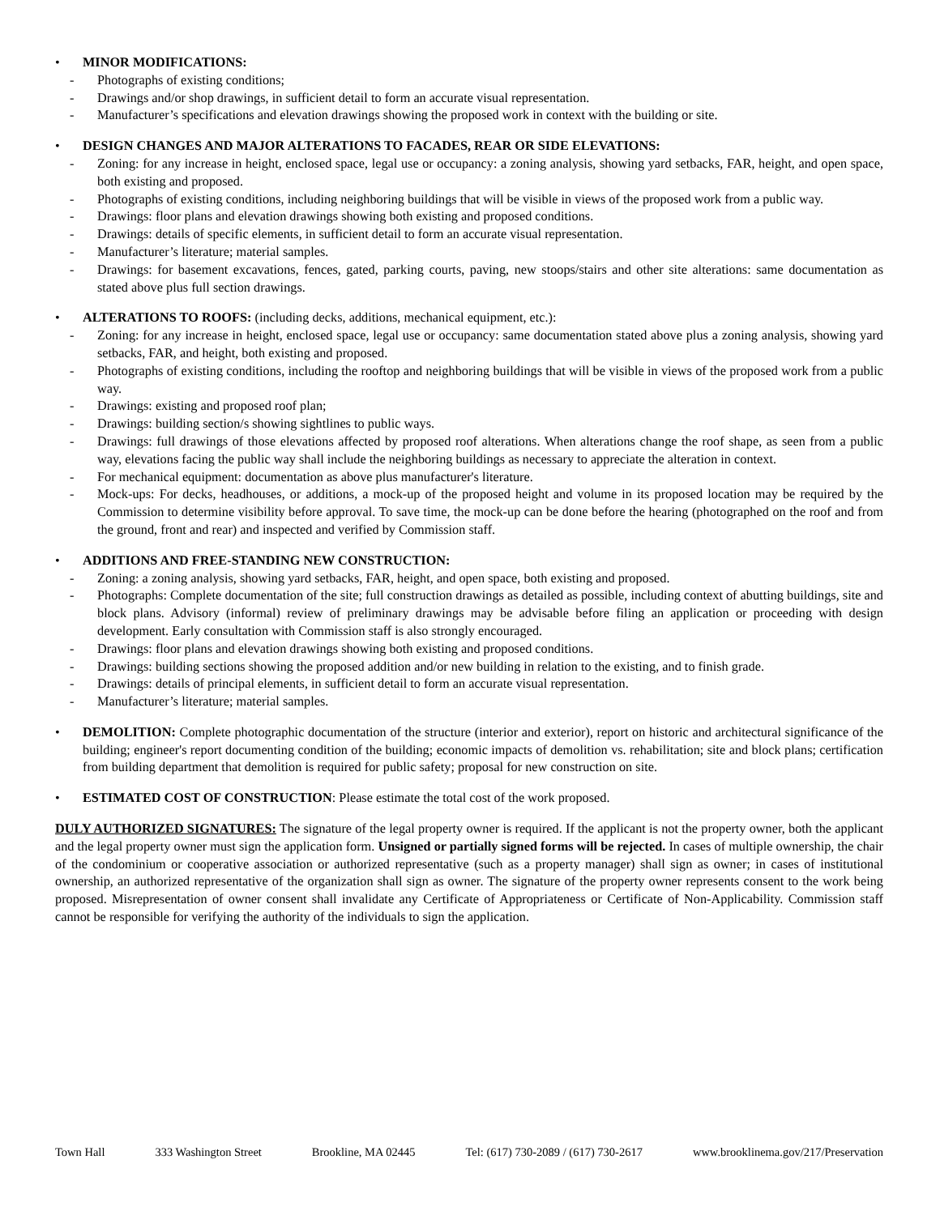• MINOR MODIFICATIONS:
- Photographs of existing conditions;
- Drawings and/or shop drawings, in sufficient detail to form an accurate visual representation.
- Manufacturer’s specifications and elevation drawings showing the proposed work in context with the building or site.
• DESIGN CHANGES AND MAJOR ALTERATIONS TO FACADES, REAR OR SIDE ELEVATIONS:
- Zoning: for any increase in height, enclosed space, legal use or occupancy: a zoning analysis, showing yard setbacks, FAR, height, and open space, both existing and proposed.
- Photographs of existing conditions, including neighboring buildings that will be visible in views of the proposed work from a public way.
- Drawings: floor plans and elevation drawings showing both existing and proposed conditions.
- Drawings: details of specific elements, in sufficient detail to form an accurate visual representation.
- Manufacturer’s literature; material samples.
- Drawings: for basement excavations, fences, gated, parking courts, paving, new stoops/stairs and other site alterations: same documentation as stated above plus full section drawings.
• ALTERATIONS TO ROOFS: (including decks, additions, mechanical equipment, etc.):
- Zoning: for any increase in height, enclosed space, legal use or occupancy: same documentation stated above plus a zoning analysis, showing yard setbacks, FAR, and height, both existing and proposed.
- Photographs of existing conditions, including the rooftop and neighboring buildings that will be visible in views of the proposed work from a public way.
- Drawings: existing and proposed roof plan;
- Drawings: building section/s showing sightlines to public ways.
- Drawings: full drawings of those elevations affected by proposed roof alterations. When alterations change the roof shape, as seen from a public way, elevations facing the public way shall include the neighboring buildings as necessary to appreciate the alteration in context.
- For mechanical equipment: documentation as above plus manufacturer's literature.
- Mock-ups: For decks, headhouses, or additions, a mock-up of the proposed height and volume in its proposed location may be required by the Commission to determine visibility before approval. To save time, the mock-up can be done before the hearing (photographed on the roof and from the ground, front and rear) and inspected and verified by Commission staff.
• ADDITIONS AND FREE-STANDING NEW CONSTRUCTION:
- Zoning: a zoning analysis, showing yard setbacks, FAR, height, and open space, both existing and proposed.
- Photographs: Complete documentation of the site; full construction drawings as detailed as possible, including context of abutting buildings, site and block plans. Advisory (informal) review of preliminary drawings may be advisable before filing an application or proceeding with design development. Early consultation with Commission staff is also strongly encouraged.
- Drawings: floor plans and elevation drawings showing both existing and proposed conditions.
- Drawings: building sections showing the proposed addition and/or new building in relation to the existing, and to finish grade.
- Drawings: details of principal elements, in sufficient detail to form an accurate visual representation.
- Manufacturer’s literature; material samples.
• DEMOLITION: Complete photographic documentation of the structure (interior and exterior), report on historic and architectural significance of the building; engineer's report documenting condition of the building; economic impacts of demolition vs. rehabilitation; site and block plans; certification from building department that demolition is required for public safety; proposal for new construction on site.
• ESTIMATED COST OF CONSTRUCTION: Please estimate the total cost of the work proposed.
DULY AUTHORIZED SIGNATURES: The signature of the legal property owner is required. If the applicant is not the property owner, both the applicant and the legal property owner must sign the application form. Unsigned or partially signed forms will be rejected. In cases of multiple ownership, the chair of the condominium or cooperative association or authorized representative (such as a property manager) shall sign as owner; in cases of institutional ownership, an authorized representative of the organization shall sign as owner. The signature of the property owner represents consent to the work being proposed. Misrepresentation of owner consent shall invalidate any Certificate of Appropriateness or Certificate of Non-Applicability. Commission staff cannot be responsible for verifying the authority of the individuals to sign the application.
Town Hall 333 Washington Street Brookline, MA 02445 Tel: (617) 730-2089 / (617) 730-2617 www.brooklinema.gov/217/Preservation